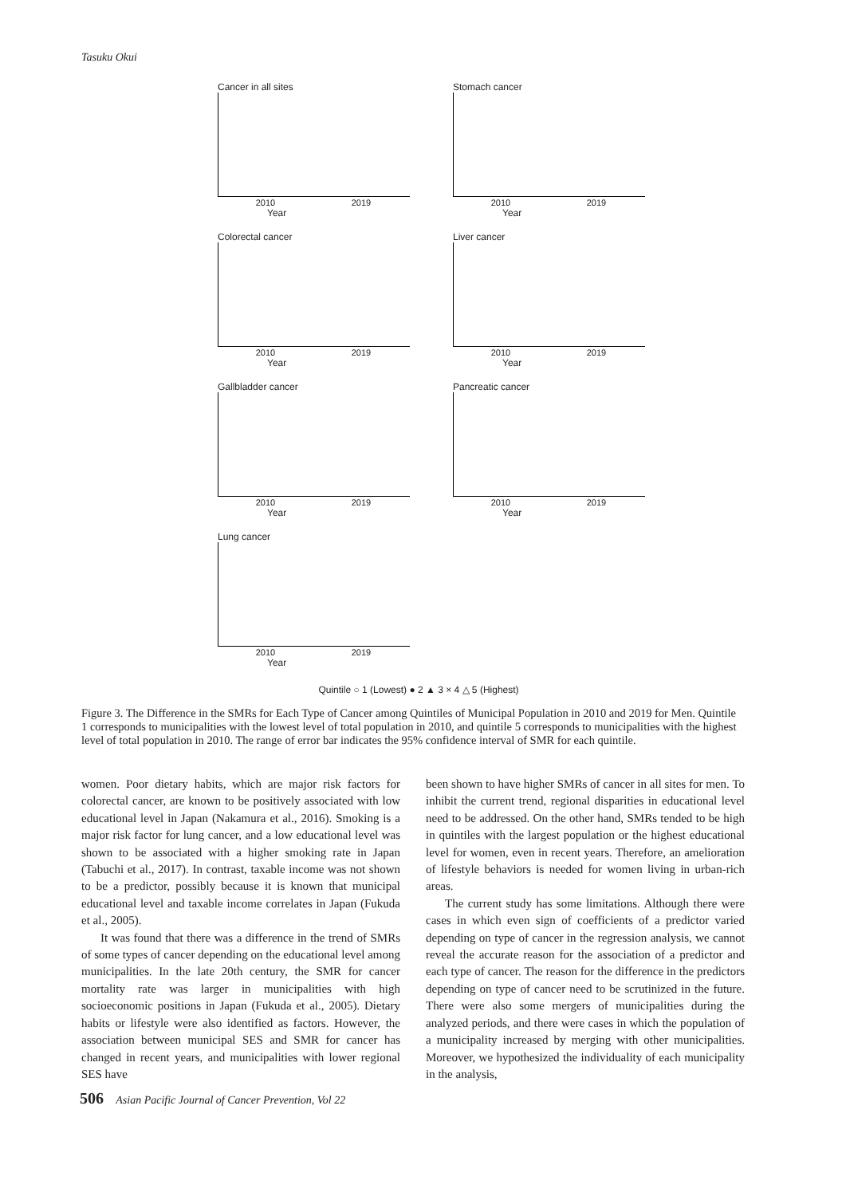Tasuku Okui
Cancer in all sites
2010 2019
Year
Stomach cancer
2010 2019
Year
Colorectal cancer
2010 2019
Year
Liver cancer
2010 2019
Year
Gallbladder cancer
2010 2019
Year
Pancreatic cancer
2010 2019
Year
Lung cancer
2010 2019
Year
Quintile ○ 1 (Lowest) ● 2 ▲ 3 × 4 △ 5 (Highest)
Figure 3. The Difference in the SMRs for Each Type of Cancer among Quintiles of Municipal Population in 2010 and 2019 for Men. Quintile 1 corresponds to municipalities with the lowest level of total population in 2010, and quintile 5 corresponds to municipalities with the highest level of total population in 2010. The range of error bar indicates the 95% confidence interval of SMR for each quintile.
women. Poor dietary habits, which are major risk factors for colorectal cancer, are known to be positively associated with low educational level in Japan (Nakamura et al., 2016). Smoking is a major risk factor for lung cancer, and a low educational level was shown to be associated with a higher smoking rate in Japan (Tabuchi et al., 2017). In contrast, taxable income was not shown to be a predictor, possibly because it is known that municipal educational level and taxable income correlates in Japan (Fukuda et al., 2005).
It was found that there was a difference in the trend of SMRs of some types of cancer depending on the educational level among municipalities. In the late 20th century, the SMR for cancer mortality rate was larger in municipalities with high socioeconomic positions in Japan (Fukuda et al., 2005). Dietary habits or lifestyle were also identified as factors. However, the association between municipal SES and SMR for cancer has changed in recent years, and municipalities with lower regional SES have
been shown to have higher SMRs of cancer in all sites for men. To inhibit the current trend, regional disparities in educational level need to be addressed. On the other hand, SMRs tended to be high in quintiles with the largest population or the highest educational level for women, even in recent years. Therefore, an amelioration of lifestyle behaviors is needed for women living in urban-rich areas.
The current study has some limitations. Although there were cases in which even sign of coefficients of a predictor varied depending on type of cancer in the regression analysis, we cannot reveal the accurate reason for the association of a predictor and each type of cancer. The reason for the difference in the predictors depending on type of cancer need to be scrutinized in the future. There were also some mergers of municipalities during the analyzed periods, and there were cases in which the population of a municipality increased by merging with other municipalities. Moreover, we hypothesized the individuality of each municipality in the analysis,
506 Asian Pacific Journal of Cancer Prevention, Vol 22